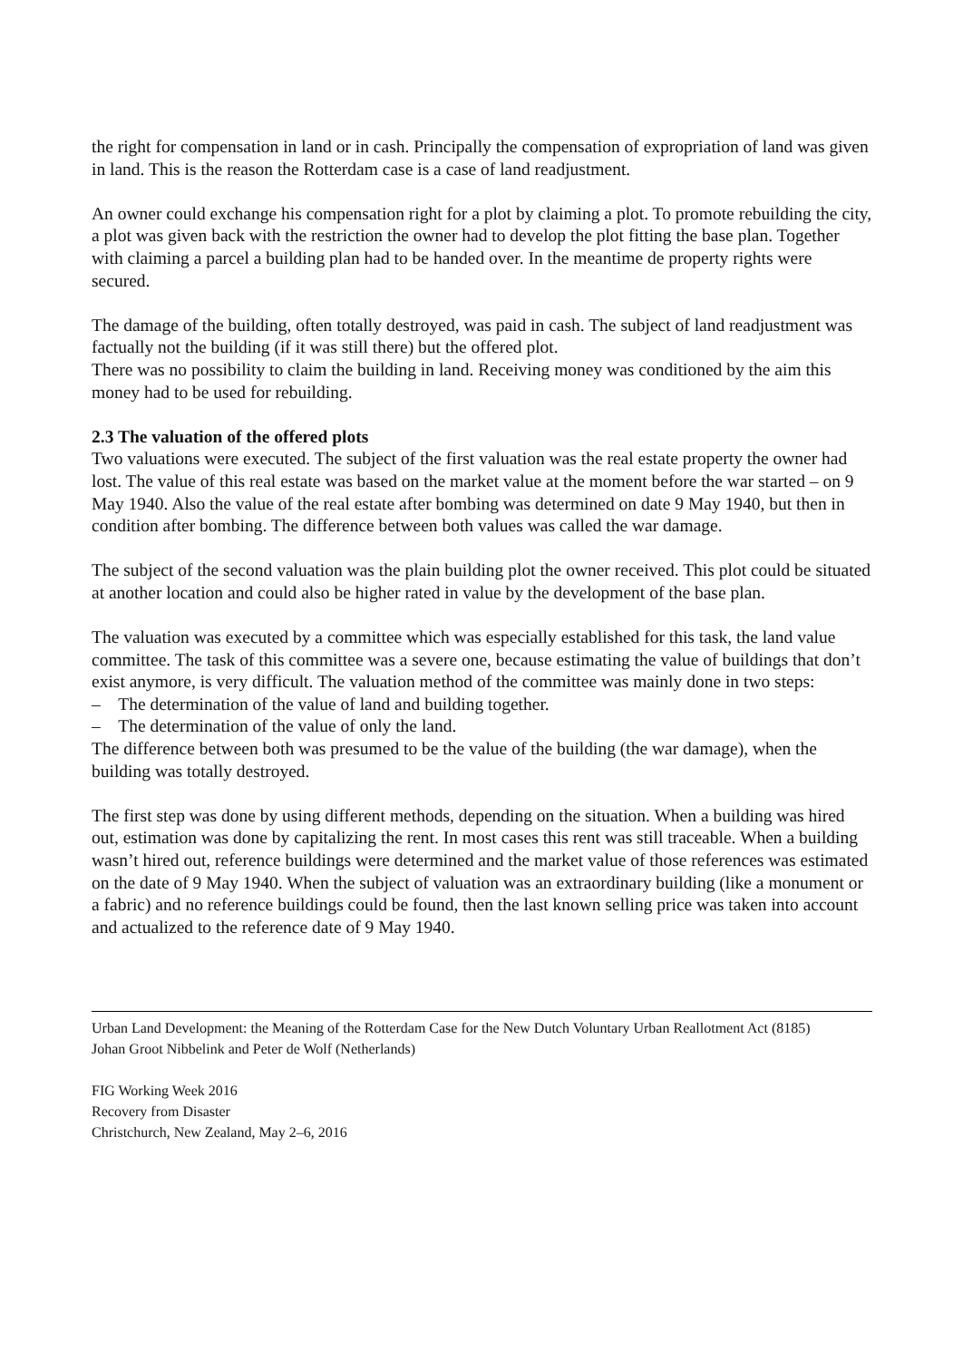the right for compensation in land or in cash. Principally the compensation of expropriation of land was given in land. This is the reason the Rotterdam case is a case of land readjustment.
An owner could exchange his compensation right for a plot by claiming a plot. To promote rebuilding the city, a plot was given back with the restriction the owner had to develop the plot fitting the base plan. Together with claiming a parcel a building plan had to be handed over. In the meantime de property rights were secured.
The damage of the building, often totally destroyed, was paid in cash. The subject of land readjustment was factually not the building (if it was still there) but the offered plot.
There was no possibility to claim the building in land. Receiving money was conditioned by the aim this money had to be used for rebuilding.
2.3 The valuation of the offered plots
Two valuations were executed. The subject of the first valuation was the real estate property the owner had lost. The value of this real estate was based on the market value at the moment before the war started – on 9 May 1940. Also the value of the real estate after bombing was determined on date 9 May 1940, but then in condition after bombing. The difference between both values was called the war damage.
The subject of the second valuation was the plain building plot the owner received. This plot could be situated at another location and could also be higher rated in value by the development of the base plan.
The valuation was executed by a committee which was especially established for this task, the land value committee. The task of this committee was a severe one, because estimating the value of buildings that don’t exist anymore, is very difficult. The valuation method of the committee was mainly done in two steps:
– The determination of the value of land and building together.
– The determination of the value of only the land.
The difference between both was presumed to be the value of the building (the war damage), when the building was totally destroyed.
The first step was done by using different methods, depending on the situation. When a building was hired out, estimation was done by capitalizing the rent. In most cases this rent was still traceable. When a building wasn’t hired out, reference buildings were determined and the market value of those references was estimated on the date of 9 May 1940. When the subject of valuation was an extraordinary building (like a monument or a fabric) and no reference buildings could be found, then the last known selling price was taken into account and actualized to the reference date of 9 May 1940.
Urban Land Development: the Meaning of the Rotterdam Case for the New Dutch Voluntary Urban Reallotment Act (8185)
Johan Groot Nibbelink and Peter de Wolf (Netherlands)
FIG Working Week 2016
Recovery from Disaster
Christchurch, New Zealand, May 2–6, 2016